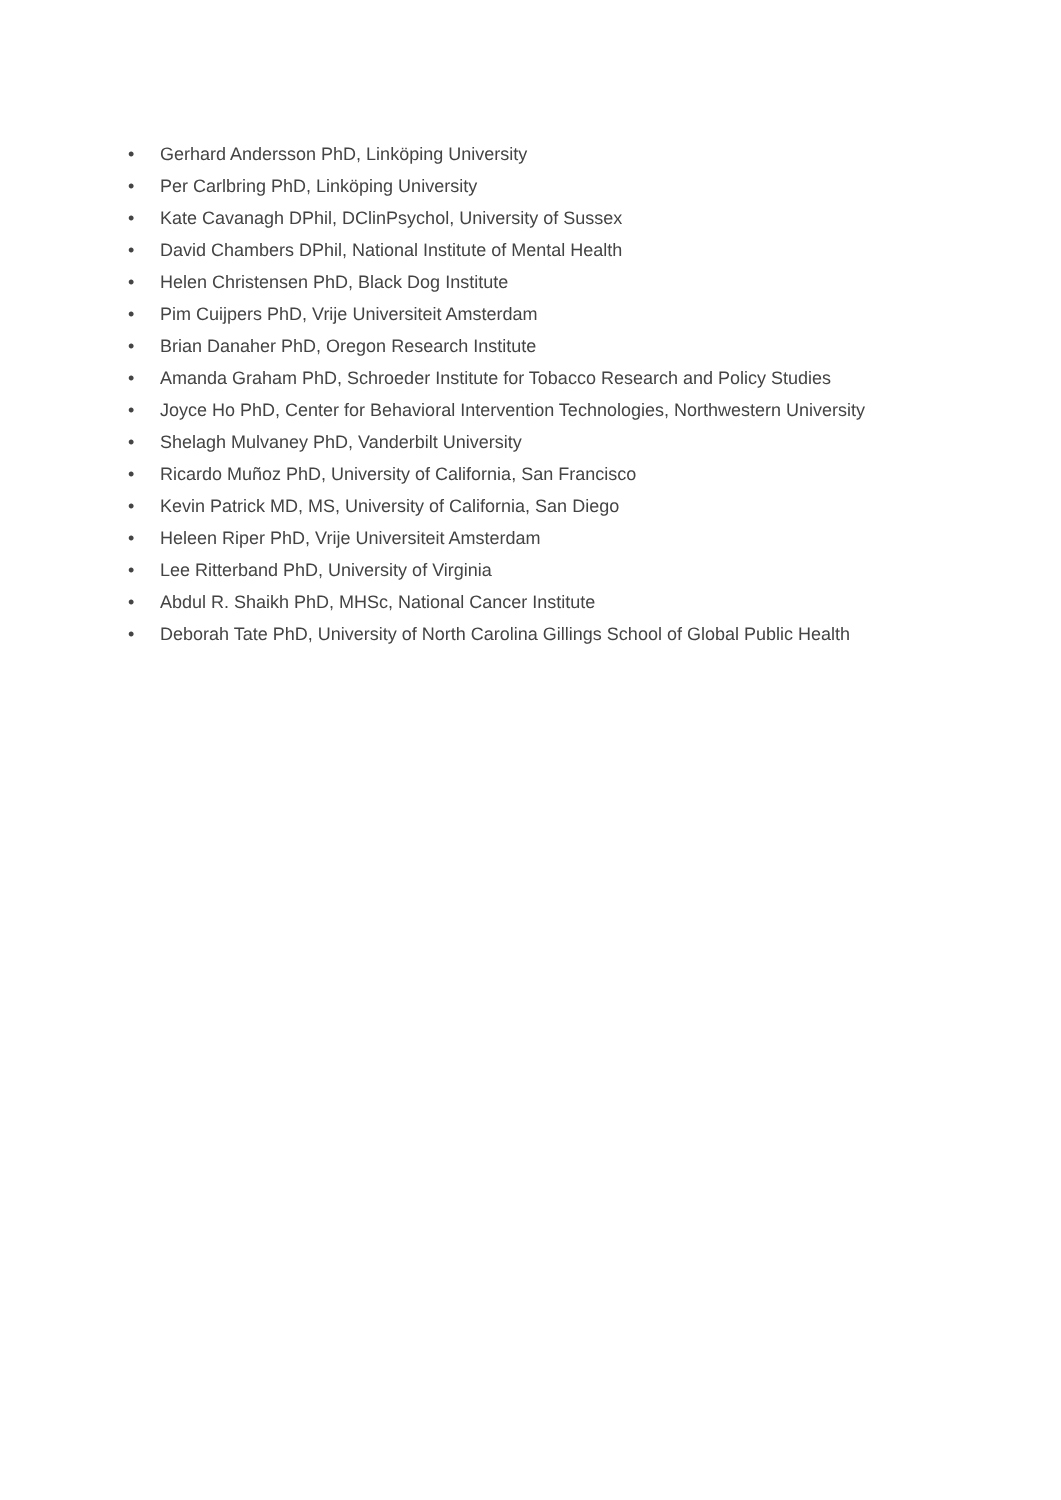• Gerhard Andersson PhD, Linköping University
• Per Carlbring PhD, Linköping University
• Kate Cavanagh DPhil, DClinPsychol, University of Sussex
• David Chambers DPhil, National Institute of Mental Health
• Helen Christensen PhD, Black Dog Institute
• Pim Cuijpers PhD, Vrije Universiteit Amsterdam
• Brian Danaher PhD, Oregon Research Institute
• Amanda Graham PhD, Schroeder Institute for Tobacco Research and Policy Studies
• Joyce Ho PhD, Center for Behavioral Intervention Technologies, Northwestern University
• Shelagh Mulvaney PhD, Vanderbilt University
• Ricardo Muñoz PhD, University of California, San Francisco
• Kevin Patrick MD, MS, University of California, San Diego
• Heleen Riper PhD, Vrije Universiteit Amsterdam
• Lee Ritterband PhD, University of Virginia
• Abdul R. Shaikh PhD, MHSc, National Cancer Institute
• Deborah Tate PhD, University of North Carolina Gillings School of Global Public Health